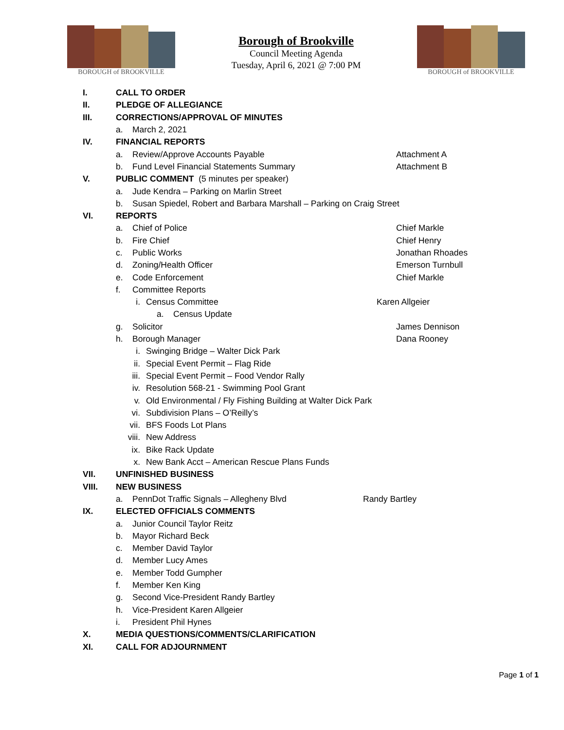BOROUGH of BROOKVILLE
Borough of Brookville
Council Meeting Agenda
Tuesday, April 6, 2021 @ 7:00 PM
BOROUGH of BROOKVILLE
I. CALL TO ORDER
II. PLEDGE OF ALLEGIANCE
III. CORRECTIONS/APPROVAL OF MINUTES
a. March 2, 2021
IV. FINANCIAL REPORTS
a. Review/Approve Accounts Payable Attachment A
b. Fund Level Financial Statements Summary Attachment B
V. PUBLIC COMMENT (5 minutes per speaker)
a. Jude Kendra – Parking on Marlin Street
b. Susan Spiedel, Robert and Barbara Marshall – Parking on Craig Street
VI. REPORTS
a. Chief of Police Chief Markle
b. Fire Chief Chief Henry
c. Public Works Jonathan Rhoades
d. Zoning/Health Officer Emerson Turnbull
e. Code Enforcement Chief Markle
f. Committee Reports
i. Census Committee Karen Allgeier
a. Census Update
g. Solicitor James Dennison
h. Borough Manager Dana Rooney
i. Swinging Bridge – Walter Dick Park
ii. Special Event Permit – Flag Ride
iii. Special Event Permit – Food Vendor Rally
iv. Resolution 568-21 - Swimming Pool Grant
v. Old Environmental / Fly Fishing Building at Walter Dick Park
vi. Subdivision Plans – O’Reilly’s
vii. BFS Foods Lot Plans
viii. New Address
ix. Bike Rack Update
x. New Bank Acct – American Rescue Plans Funds
VII. UNFINISHED BUSINESS
VIII. NEW BUSINESS
a. PennDot Traffic Signals – Allegheny Blvd Randy Bartley
IX. ELECTED OFFICIALS COMMENTS
a. Junior Council Taylor Reitz
b. Mayor Richard Beck
c. Member David Taylor
d. Member Lucy Ames
e. Member Todd Gumpher
f. Member Ken King
g. Second Vice-President Randy Bartley
h. Vice-President Karen Allgeier
i. President Phil Hynes
X. MEDIA QUESTIONS/COMMENTS/CLARIFICATION
XI. CALL FOR ADJOURNMENT
Page 1 of 1